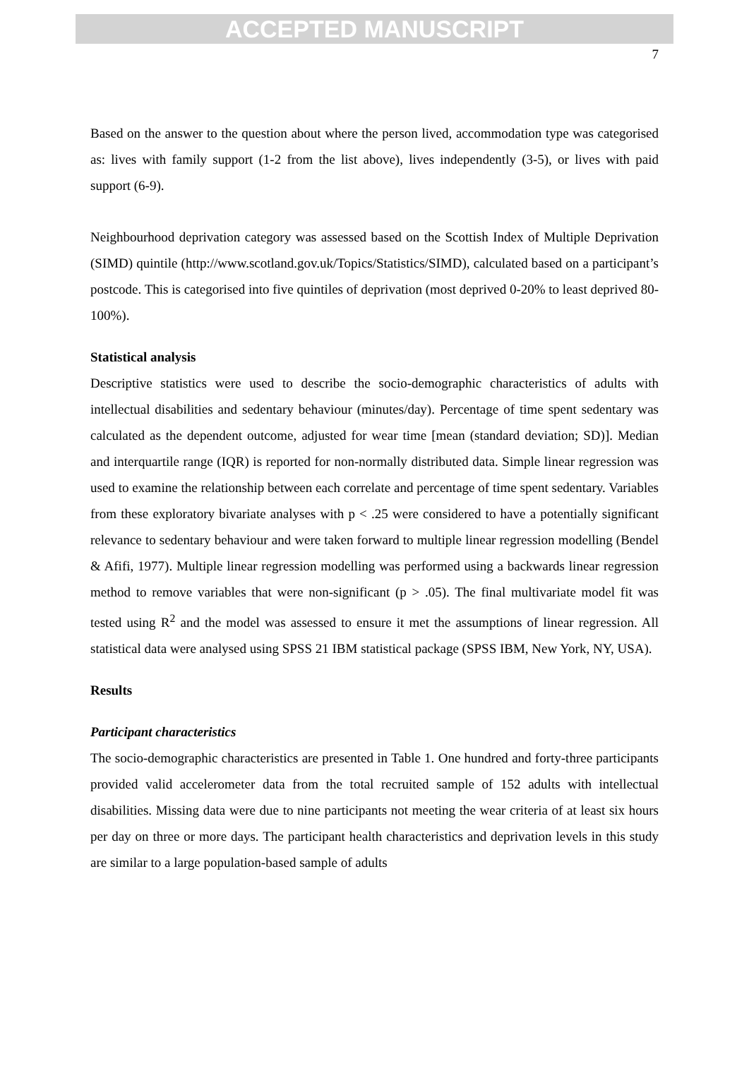ACCEPTED MANUSCRIPT
7
Based on the answer to the question about where the person lived, accommodation type was categorised as: lives with family support (1-2 from the list above), lives independently (3-5), or lives with paid support (6-9).
Neighbourhood deprivation category was assessed based on the Scottish Index of Multiple Deprivation (SIMD) quintile (http://www.scotland.gov.uk/Topics/Statistics/SIMD), calculated based on a participant’s postcode. This is categorised into five quintiles of deprivation (most deprived 0-20% to least deprived 80-100%).
Statistical analysis
Descriptive statistics were used to describe the socio-demographic characteristics of adults with intellectual disabilities and sedentary behaviour (minutes/day). Percentage of time spent sedentary was calculated as the dependent outcome, adjusted for wear time [mean (standard deviation; SD)]. Median and interquartile range (IQR) is reported for non-normally distributed data. Simple linear regression was used to examine the relationship between each correlate and percentage of time spent sedentary. Variables from these exploratory bivariate analyses with p < .25 were considered to have a potentially significant relevance to sedentary behaviour and were taken forward to multiple linear regression modelling (Bendel & Afifi, 1977). Multiple linear regression modelling was performed using a backwards linear regression method to remove variables that were non-significant (p > .05). The final multivariate model fit was tested using R<sup>2</sup> and the model was assessed to ensure it met the assumptions of linear regression. All statistical data were analysed using SPSS 21 IBM statistical package (SPSS IBM, New York, NY, USA).
Results
Participant characteristics
The socio-demographic characteristics are presented in Table 1. One hundred and forty-three participants provided valid accelerometer data from the total recruited sample of 152 adults with intellectual disabilities. Missing data were due to nine participants not meeting the wear criteria of at least six hours per day on three or more days. The participant health characteristics and deprivation levels in this study are similar to a large population-based sample of adults